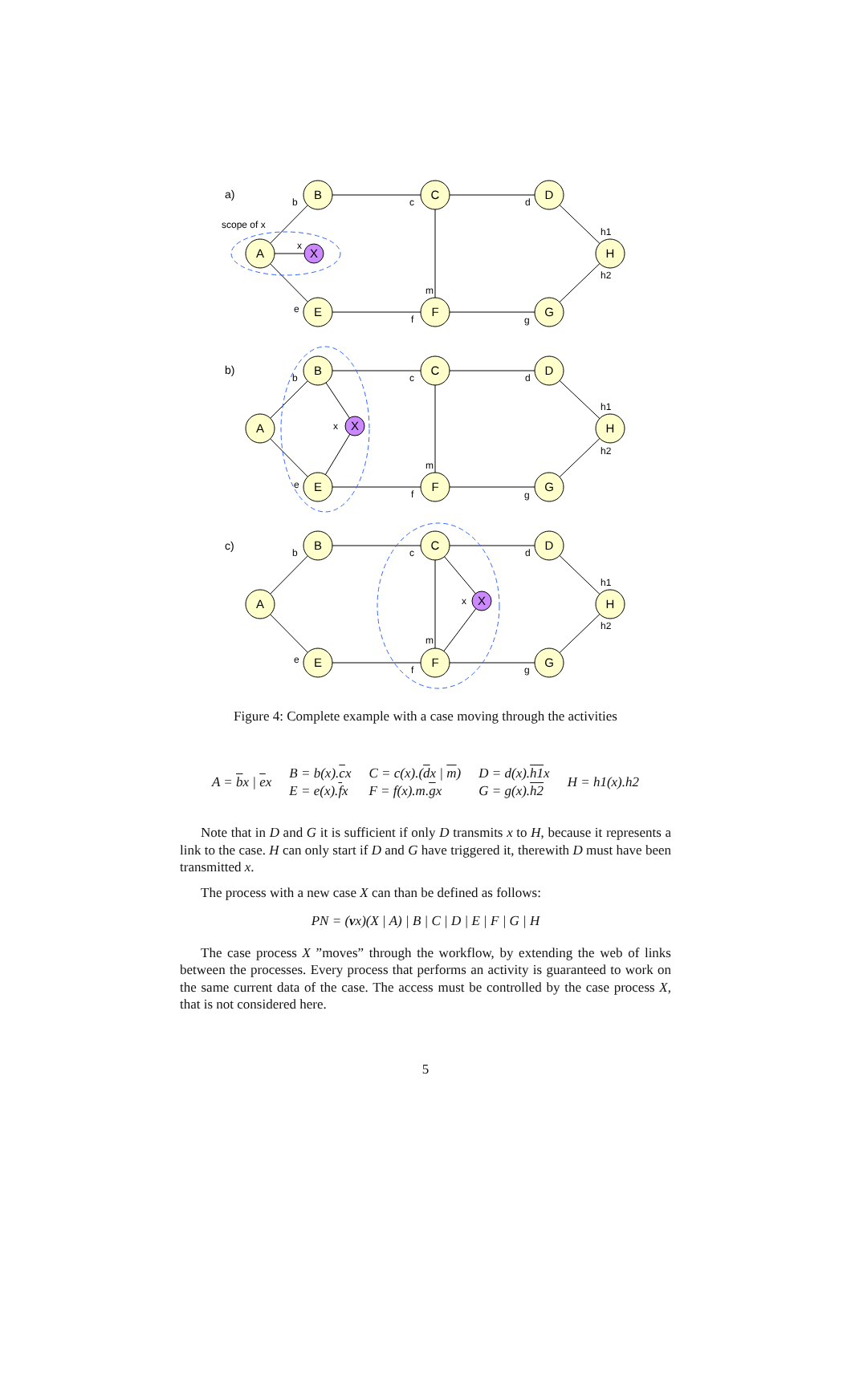B
C
D
A
X
H
E
F
G
B
C
D
A
X
H
E
F
G
B
C
D
A
X
H
E
F
G
a)
b)
c)
scope of x
b
c
d
x
h1
h2
m
e
f
g
b
c
d
x
h1
h2
m
e
f
g
b
c
d
x
h1
h2
m
e
f
g
Figure 4: Complete example with a case moving through the activities
A = bx | ex
B = b(x).cx
E = e(x).fx
C = c(x).(dx | m)
F = f(x).m.gx
D = d(x).h1x
G = g(x).h2
H = h1(x).h2
Note that in D and G it is sufficient if only D transmits x to H, because it represents a link to the case. H can only start if D and G have triggered it, therewith D must have been transmitted x.
The process with a new case X can than be defined as follows:
PN = (vx)(X | A) | B | C | D | E | F | G | H
The case process X ”moves” through the workflow, by extending the web of links between the processes. Every process that performs an activity is guaranteed to work on the same current data of the case. The access must be controlled by the case process X, that is not considered here.
5